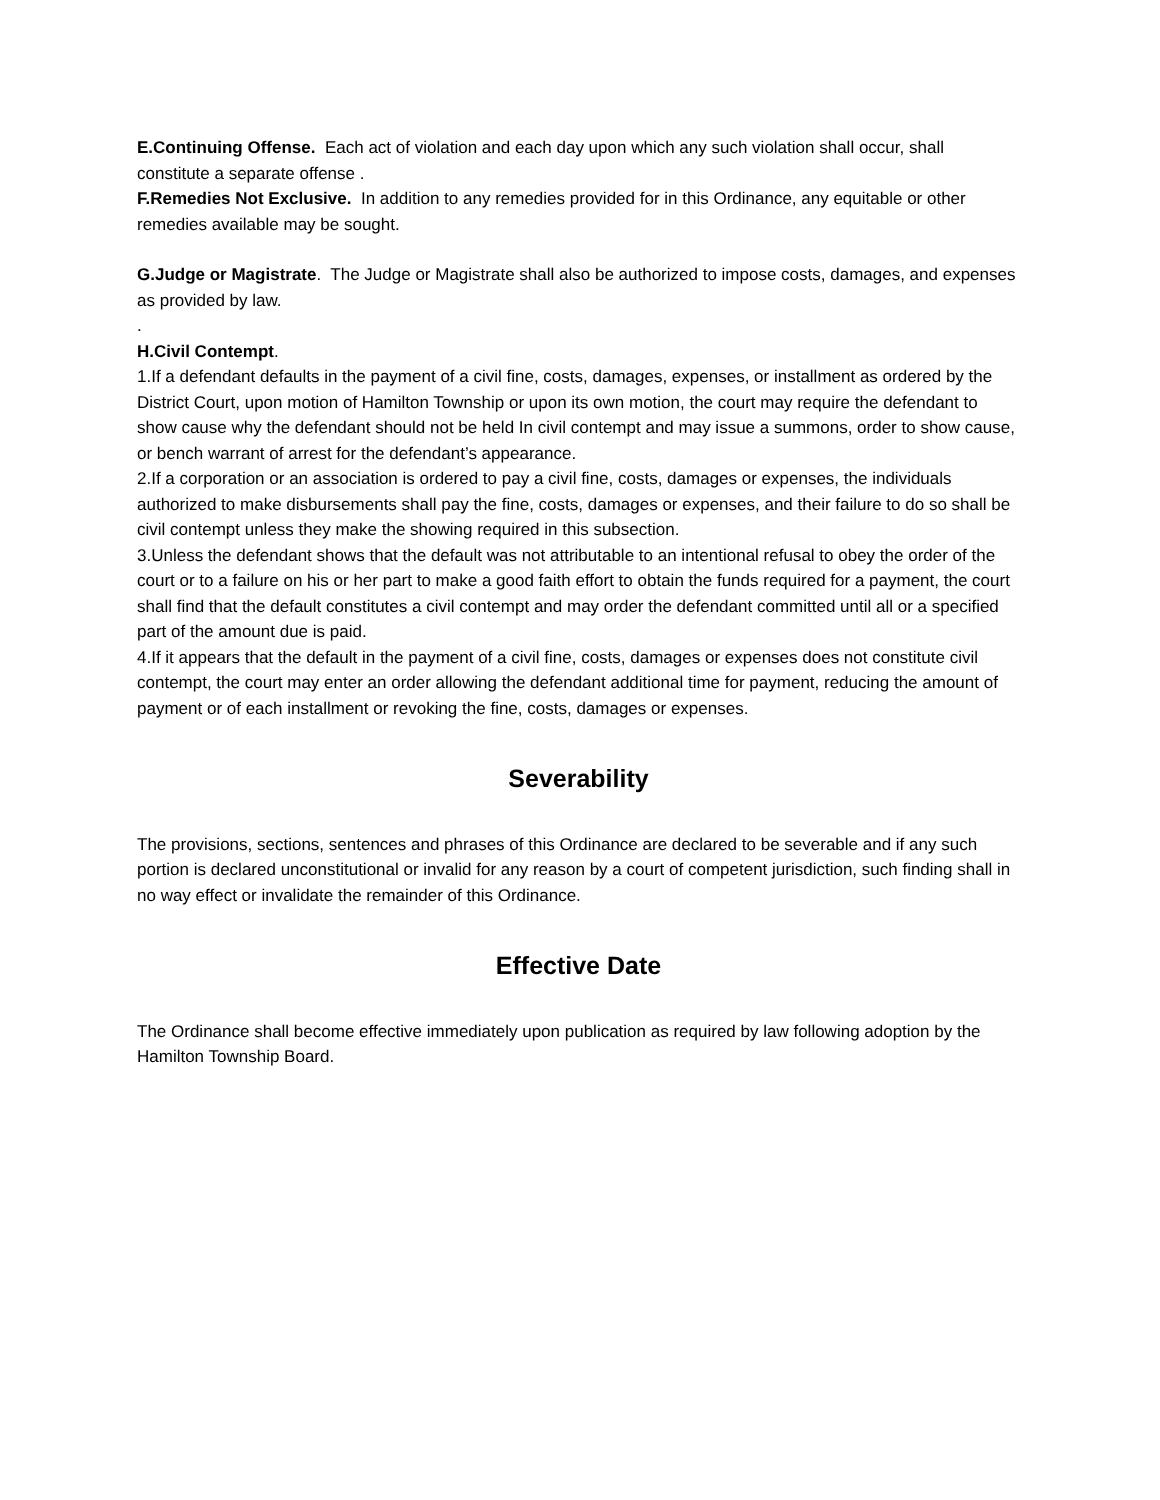E.Continuing Offense. Each act of violation and each day upon which any such violation shall occur, shall constitute a separate offense .
F.Remedies Not Exclusive. In addition to any remedies provided for in this Ordinance, any equitable or other remedies available may be sought.
G.Judge or Magistrate. The Judge or Magistrate shall also be authorized to impose costs, damages, and expenses as provided by law.
.
H.Civil Contempt.
1.If a defendant defaults in the payment of a civil fine, costs, damages, expenses, or installment as ordered by the District Court, upon motion of Hamilton Township or upon its own motion, the court may require the defendant to show cause why the defendant should not be held In civil contempt and may issue a summons, order to show cause, or bench warrant of arrest for the defendant’s appearance.
2.If a corporation or an association is ordered to pay a civil fine, costs, damages or expenses, the individuals authorized to make disbursements shall pay the fine, costs, damages or expenses, and their failure to do so shall be civil contempt unless they make the showing required in this subsection.
3.Unless the defendant shows that the default was not attributable to an intentional refusal to obey the order of the court or to a failure on his or her part to make a good faith effort to obtain the funds required for a payment, the court shall find that the default constitutes a civil contempt and may order the defendant committed until all or a specified part of the amount due is paid.
4.If it appears that the default in the payment of a civil fine, costs, damages or expenses does not constitute civil contempt, the court may enter an order allowing the defendant additional time for payment, reducing the amount of payment or of each installment or revoking the fine, costs, damages or expenses.
Severability
The provisions, sections, sentences and phrases of this Ordinance are declared to be severable and if any such portion is declared unconstitutional or invalid for any reason by a court of competent jurisdiction, such finding shall in no way effect or invalidate the remainder of this Ordinance.
Effective Date
The Ordinance shall become effective immediately upon publication as required by law following adoption by the Hamilton Township Board.